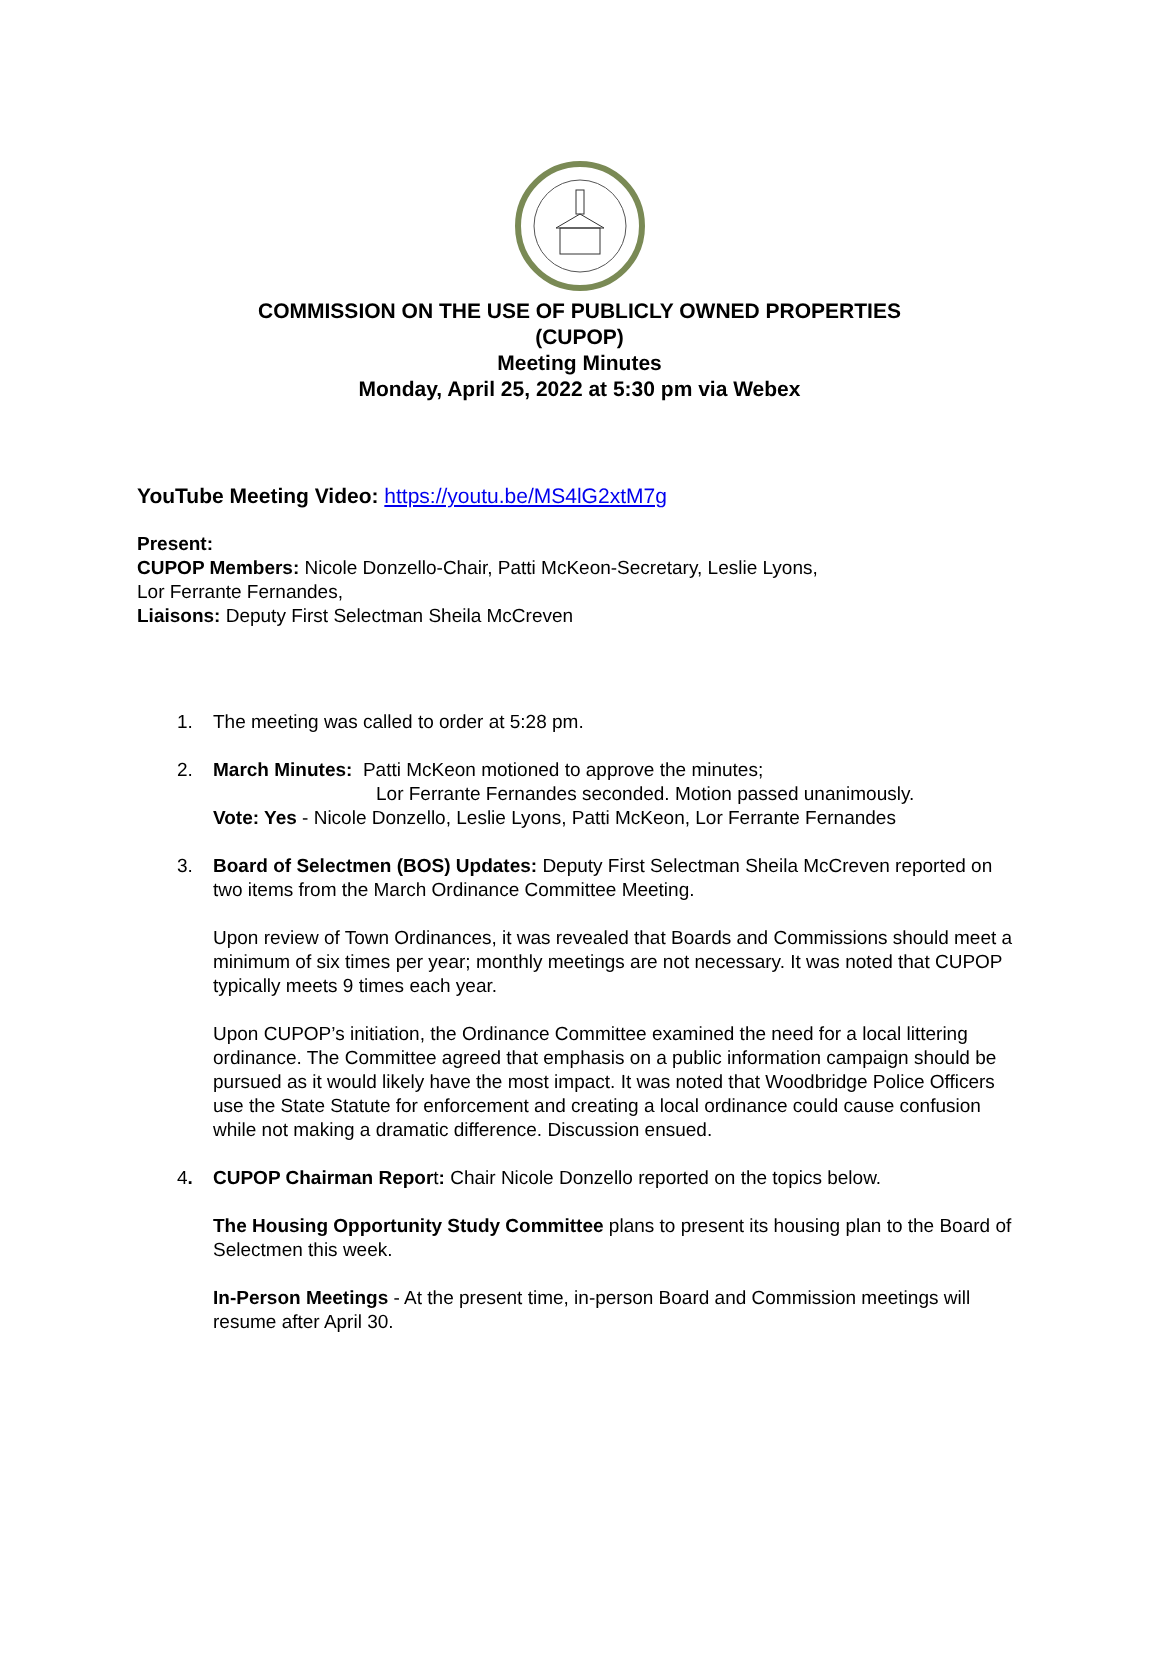COMMISSION ON THE USE OF PUBLICLY OWNED PROPERTIES
(CUPOP)
Meeting Minutes
Monday, April 25, 2022 at 5:30 pm via Webex
YouTube Meeting Video: https://youtu.be/MS4lG2xtM7g
Present:
CUPOP Members: Nicole Donzello-Chair, Patti McKeon-Secretary, Leslie Lyons,
Lor Ferrante Fernandes,
Liaisons: Deputy First Selectman Sheila McCreven
1. The meeting was called to order at 5:28 pm.
2. March Minutes: Patti McKeon motioned to approve the minutes;
Lor Ferrante Fernandes seconded. Motion passed unanimously.
Vote: Yes - Nicole Donzello, Leslie Lyons, Patti McKeon, Lor Ferrante Fernandes
3. Board of Selectmen (BOS) Updates: Deputy First Selectman Sheila McCreven reported on two items from the March Ordinance Committee Meeting.
Upon review of Town Ordinances, it was revealed that Boards and Commissions should meet a minimum of six times per year; monthly meetings are not necessary. It was noted that CUPOP typically meets 9 times each year.
Upon CUPOP’s initiation, the Ordinance Committee examined the need for a local littering ordinance. The Committee agreed that emphasis on a public information campaign should be pursued as it would likely have the most impact. It was noted that Woodbridge Police Officers use the State Statute for enforcement and creating a local ordinance could cause confusion while not making a dramatic difference. Discussion ensued.
4. CUPOP Chairman Report: Chair Nicole Donzello reported on the topics below.
The Housing Opportunity Study Committee plans to present its housing plan to the Board of Selectmen this week.
In-Person Meetings - At the present time, in-person Board and Commission meetings will resume after April 30.